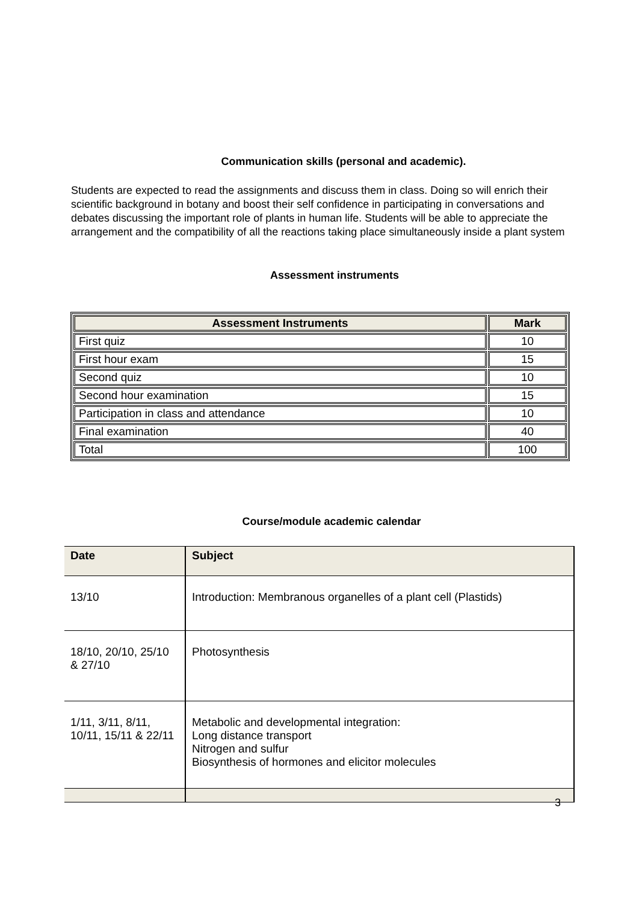Communication skills (personal and academic).
Students are expected to read the assignments and discuss them in class. Doing so will enrich their scientific background in botany and boost their self confidence in participating in conversations and debates discussing the important role of plants in human life. Students will be able to appreciate the arrangement and the compatibility of all the reactions taking place simultaneously inside a plant system
Assessment instruments
| Assessment Instruments | Mark |
| --- | --- |
| First quiz | 10 |
| First hour exam | 15 |
| Second quiz | 10 |
| Second hour examination | 15 |
| Participation in class and attendance | 10 |
| Final examination | 40 |
| Total | 100 |
Course/module academic calendar
| Date | Subject |
| --- | --- |
| 13/10 | Introduction: Membranous organelles of a plant cell (Plastids) |
| 18/10, 20/10, 25/10 & 27/10 | Photosynthesis |
| 1/11, 3/11, 8/11, 10/11, 15/11 & 22/11 | Metabolic and developmental integration: Long distance transport Nitrogen and sulfur Biosynthesis of hormones and elicitor molecules |
3